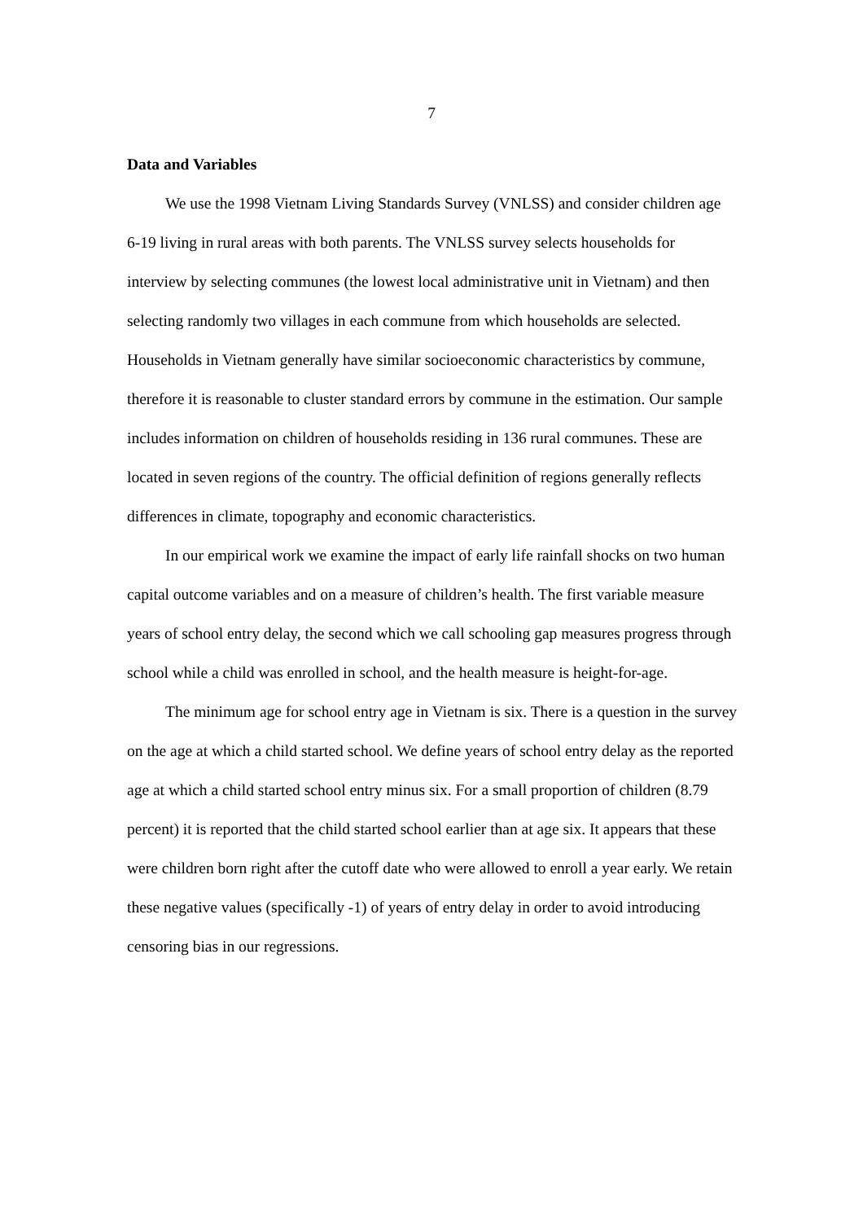7
Data and Variables
We use the 1998 Vietnam Living Standards Survey (VNLSS) and consider children age 6-19 living in rural areas with both parents. The VNLSS survey selects households for interview by selecting communes (the lowest local administrative unit in Vietnam) and then selecting randomly two villages in each commune from which households are selected. Households in Vietnam generally have similar socioeconomic characteristics by commune, therefore it is reasonable to cluster standard errors by commune in the estimation. Our sample includes information on children of households residing in 136 rural communes. These are located in seven regions of the country. The official definition of regions generally reflects differences in climate, topography and economic characteristics.
In our empirical work we examine the impact of early life rainfall shocks on two human capital outcome variables and on a measure of children’s health. The first variable measure years of school entry delay, the second which we call schooling gap measures progress through school while a child was enrolled in school, and the health measure is height-for-age.
The minimum age for school entry age in Vietnam is six. There is a question in the survey on the age at which a child started school. We define years of school entry delay as the reported age at which a child started school entry minus six. For a small proportion of children (8.79 percent) it is reported that the child started school earlier than at age six. It appears that these were children born right after the cutoff date who were allowed to enroll a year early. We retain these negative values (specifically -1) of years of entry delay in order to avoid introducing censoring bias in our regressions.